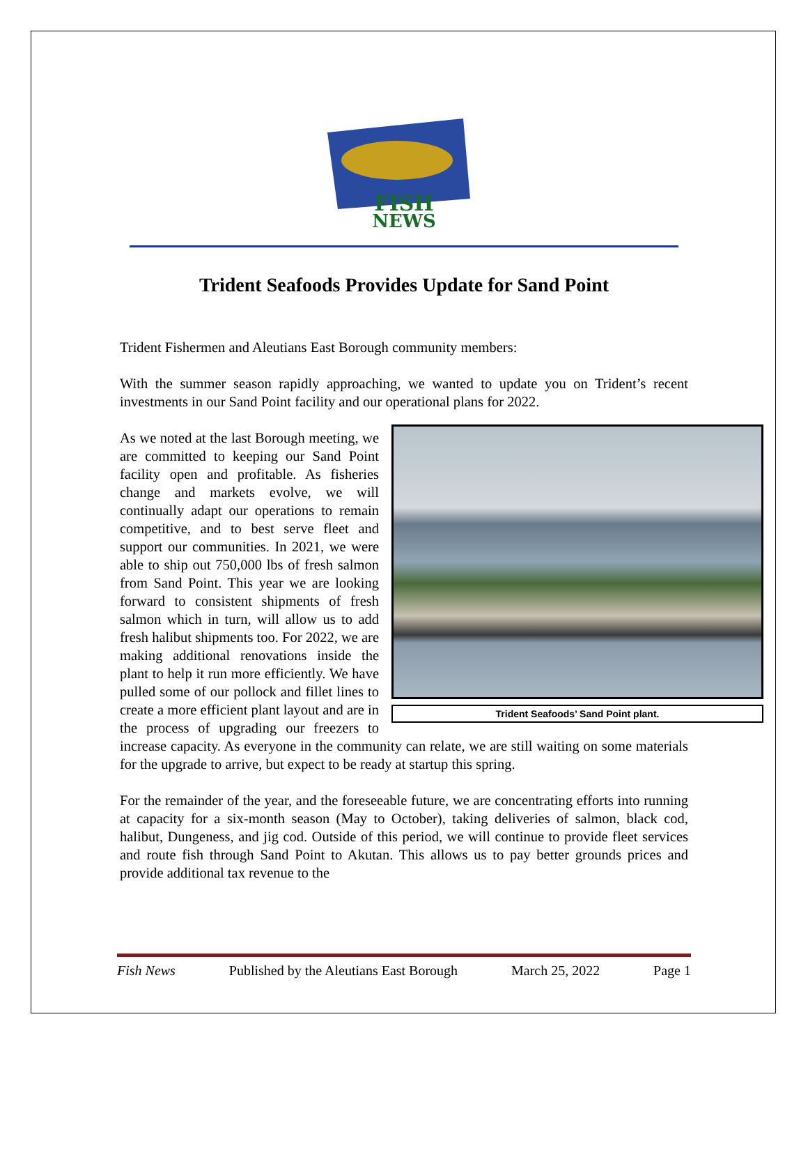FISH
NEWS
Trident Seafoods Provides Update for Sand Point
Trident Fishermen and Aleutians East Borough community members:
With the summer season rapidly approaching, we wanted to update you on Trident’s recent investments in our Sand Point facility and our operational plans for 2022.
Trident Seafoods’ Sand Point plant.
As we noted at the last Borough meeting, we are committed to keeping our Sand Point facility open and profitable. As fisheries change and markets evolve, we will continually adapt our operations to remain competitive, and to best serve fleet and support our communities. In 2021, we were able to ship out 750,000 lbs of fresh salmon from Sand Point. This year we are looking forward to consistent shipments of fresh salmon which in turn, will allow us to add fresh halibut shipments too. For 2022, we are making additional renovations inside the plant to help it run more efficiently. We have pulled some of our pollock and fillet lines to create a more efficient plant layout and are in the process of upgrading our freezers to increase capacity. As everyone in the community can relate, we are still waiting on some materials for the upgrade to arrive, but expect to be ready at startup this spring.
For the remainder of the year, and the foreseeable future, we are concentrating efforts into running at capacity for a six-month season (May to October), taking deliveries of salmon, black cod, halibut, Dungeness, and jig cod. Outside of this period, we will continue to provide fleet services and route fish through Sand Point to Akutan. This allows us to pay better grounds prices and provide additional tax revenue to the
Fish News Published by the Aleutians East Borough March 25, 2022 Page 1